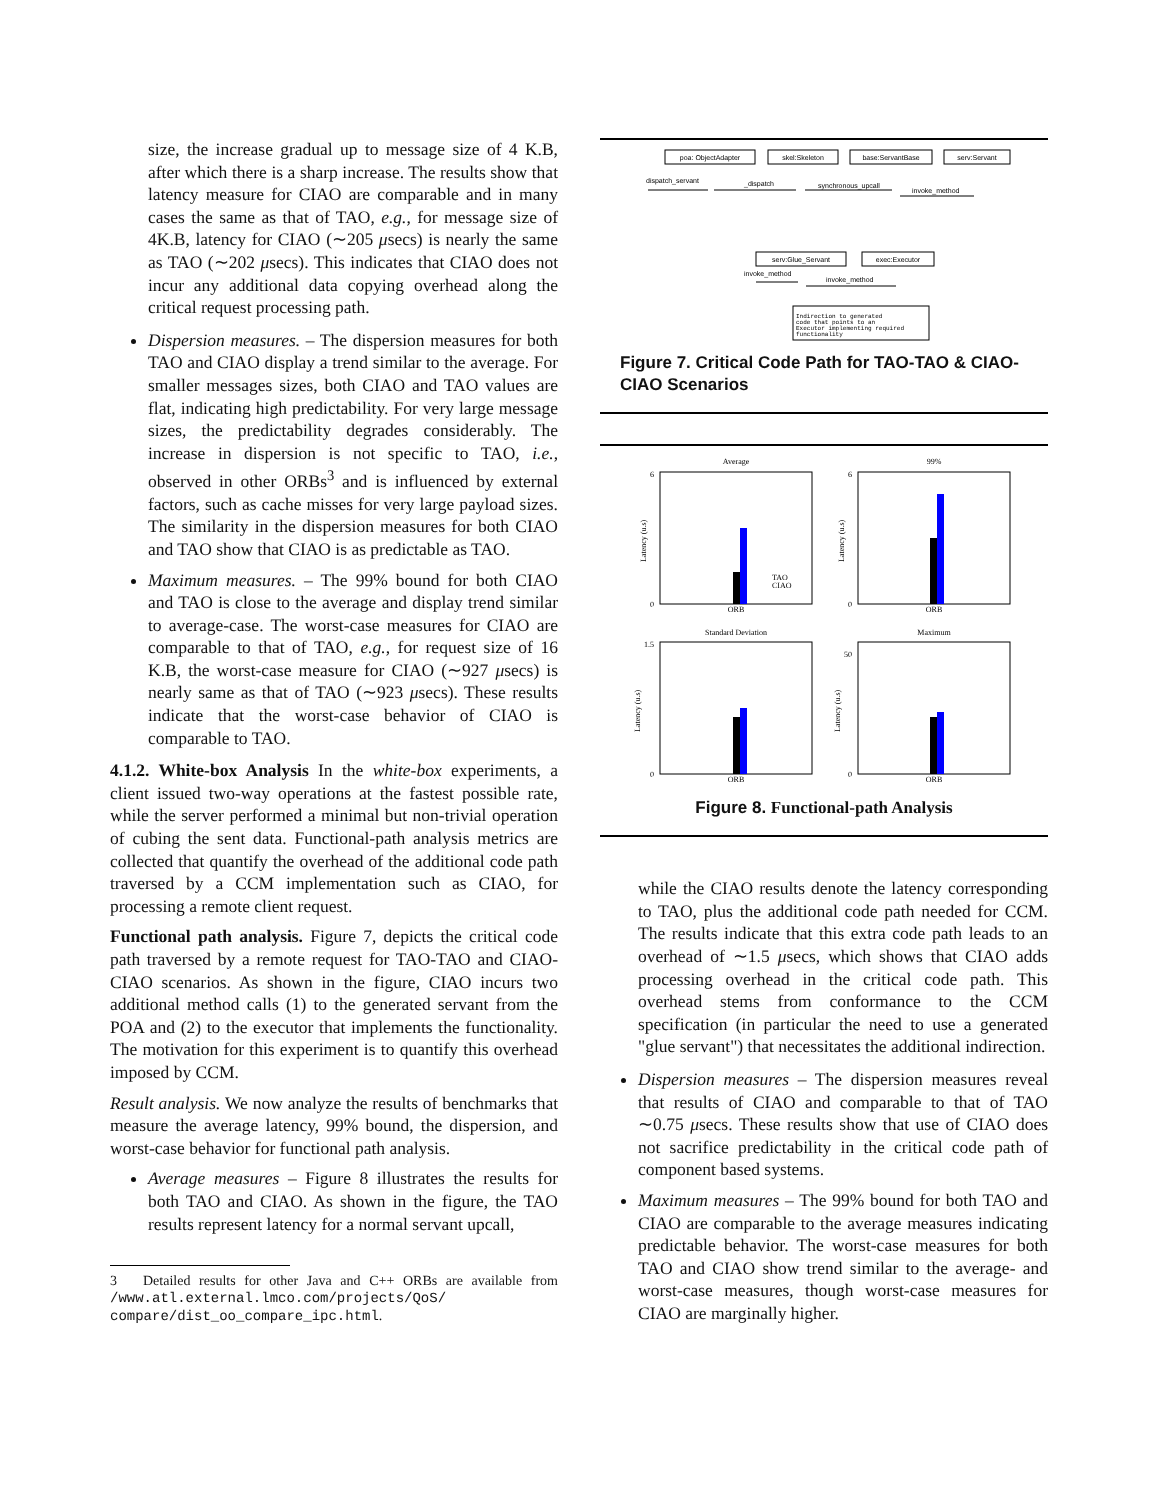size, the increase gradual up to message size of 4 K.B, after which there is a sharp increase. The results show that latency measure for CIAO are comparable and in many cases the same as that of TAO, e.g., for message size of 4K.B, latency for CIAO (∼205 μsecs) is nearly the same as TAO (∼202 μsecs). This indicates that CIAO does not incur any additional data copying overhead along the critical request processing path.
Dispersion measures. – The dispersion measures for both TAO and CIAO display a trend similar to the average. For smaller messages sizes, both CIAO and TAO values are flat, indicating high predictability. For very large message sizes, the predictability degrades considerably. The increase in dispersion is not specific to TAO, i.e., observed in other ORBs<sup>3</sup> and is influenced by external factors, such as cache misses for very large payload sizes. The similarity in the dispersion measures for both CIAO and TAO show that CIAO is as predictable as TAO.
Maximum measures. – The 99% bound for both CIAO and TAO is close to the average and display trend similar to average-case. The worst-case measures for CIAO are comparable to that of TAO, e.g., for request size of 16 K.B, the worst-case measure for CIAO (∼927 μsecs) is nearly same as that of TAO (∼923 μsecs). These results indicate that the worst-case behavior of CIAO is comparable to TAO.
4.1.2. White-box Analysis In the white-box experiments, a client issued two-way operations at the fastest possible rate, while the server performed a minimal but non-trivial operation of cubing the sent data. Functional-path analysis metrics are collected that quantify the overhead of the additional code path traversed by a CCM implementation such as CIAO, for processing a remote client request.
Functional path analysis. Figure 7, depicts the critical code path traversed by a remote request for TAO-TAO and CIAO-CIAO scenarios. As shown in the figure, CIAO incurs two additional method calls (1) to the generated servant from the POA and (2) to the executor that implements the functionality. The motivation for this experiment is to quantify this overhead imposed by CCM.
Result analysis. We now analyze the results of benchmarks that measure the average latency, 99% bound, the dispersion, and worst-case behavior for functional path analysis.
Average measures – Figure 8 illustrates the results for both TAO and CIAO. As shown in the figure, the TAO results represent latency for a normal servant upcall,
3 Detailed results for other Java and C++ ORBs are available from /www.atl.external.lmco.com/projects/QoS/ compare/dist_oo_compare_ipc.html.
poa: ObjectAdapter
skel:Skeleton
base:ServantBase
serv:Servant
serv:Glue_Servant
exec:Executor
dispatch_servant
_dispatch
synchronous_upcall
invoke_method
invoke_method
invoke_method
Indirection to generated
code that points to an
Executor implementing required
functionality
Figure 7. Critical Code Path for TAO-TAO & CIAO-CIAO Scenarios
Average
99%
Standard Deviation
Maximum
ORB
ORB
ORB
ORB
TAO
CIAO
0
6
0
6
1.5
0
50
0
Latency (u.s)
Latency (u.s)
Latency (u.s)
Latency (u.s)
Figure 8. Functional-path Analysis
while the CIAO results denote the latency corresponding to TAO, plus the additional code path needed for CCM. The results indicate that this extra code path leads to an overhead of ∼1.5 μsecs, which shows that CIAO adds processing overhead in the critical code path. This overhead stems from conformance to the CCM specification (in particular the need to use a generated "glue servant") that necessitates the additional indirection.
Dispersion measures – The dispersion measures reveal that results of CIAO and comparable to that of TAO ∼0.75 μsecs. These results show that use of CIAO does not sacrifice predictability in the critical code path of component based systems.
Maximum measures – The 99% bound for both TAO and CIAO are comparable to the average measures indicating predictable behavior. The worst-case measures for both TAO and CIAO show trend similar to the average- and worst-case measures, though worst-case measures for CIAO are marginally higher.